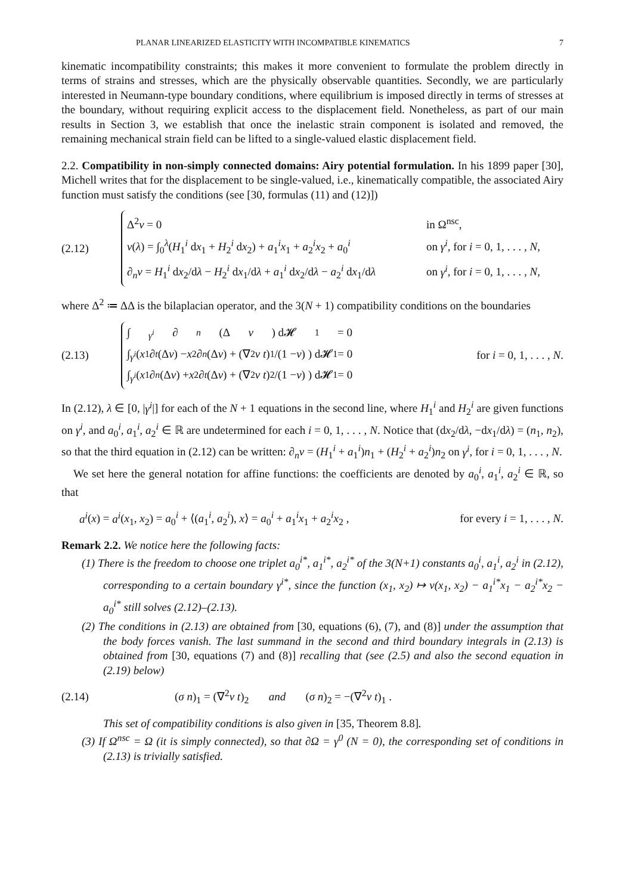PLANAR LINEARIZED ELASTICITY WITH INCOMPATIBLE KINEMATICS 7
kinematic incompatibility constraints; this makes it more convenient to formulate the problem directly in terms of strains and stresses, which are the physically observable quantities. Secondly, we are particularly interested in Neumann-type boundary conditions, where equilibrium is imposed directly in terms of stresses at the boundary, without requiring explicit access to the displacement field. Nonetheless, as part of our main results in Section 3, we establish that once the inelastic strain component is isolated and removed, the remaining mechanical strain field can be lifted to a single-valued elastic displacement field.
2.2. Compatibility in non-simply connected domains: Airy potential formulation. In his 1899 paper [30], Michell writes that for the displacement to be single-valued, i.e., kinematically compatible, the associated Airy function must satisfy the conditions (see [30, formulas (11) and (12)])
(2.12)
Δ<sup>2</sup>v = 0 in Ω<sup>nsc</sup>,
v(λ) = ∫<sub>0</sub><sup>λ</sup>(H<sub>1</sub><sup>i</sup> dx<sub>1</sub> + H<sub>2</sub><sup>i</sup> dx<sub>2</sub>) + a<sub>1</sub><sup>i</sup>x<sub>1</sub> + a<sub>2</sub><sup>i</sup>x<sub>2</sub> + a<sub>0</sub><sup>i</sup> on γ<sup>i</sup>, for i = 0, 1, . . . , N,
∂<sub>n</sub>v = H<sub>1</sub><sup>i</sup> dx<sub>2</sub>/dλ − H<sub>2</sub><sup>i</sup> dx<sub>1</sub>/dλ + a<sub>1</sub><sup>i</sup> dx<sub>2</sub>/dλ − a<sub>2</sub><sup>i</sup> dx<sub>1</sub>/dλ on γ<sup>i</sup>, for i = 0, 1, . . . , N,
where Δ<sup>2</sup> ≔ ΔΔ is the bilaplacian operator, and the 3(N + 1) compatibility conditions on the boundaries
(2.13)
∫<sub>γ<sup>i</sup></sub> ∂<sub>n</sub> (Δ v) d𝓗<sup>1</sup> = 0
∫<sub>γ<sup>i</sup></sub> ( x<sub>1</sub>∂<sub>t</sub> (Δ v) − x<sub>2</sub>∂<sub>n</sub> (Δ v) + (∇<sup>2</sup> v t)<sub>1</sub>/(1 − ν) ) d𝓗<sup>1</sup> = 0
∫<sub>γ<sup>i</sup></sub> ( x<sub>1</sub>∂<sub>n</sub> (Δ v) + x<sub>2</sub>∂<sub>t</sub> (Δ v) + (∇<sup>2</sup> v t)<sub>2</sub>/(1 − ν) ) d𝓗<sup>1</sup> = 0
for i = 0, 1, . . . , N.
In (2.12), λ ∈ [0, |γ<sup>i</sup>|] for each of the N + 1 equations in the second line, where H<sub>1</sub><sup>i</sup> and H<sub>2</sub><sup>i</sup> are given functions on γ<sup>i</sup>, and a<sub>0</sub><sup>i</sup>, a<sub>1</sub><sup>i</sup>, a<sub>2</sub><sup>i</sup> ∈ ℝ are undetermined for each i = 0, 1, . . . , N. Notice that (dx<sub>2</sub>/dλ, −dx<sub>1</sub>/dλ) = (n<sub>1</sub>, n<sub>2</sub>), so that the third equation in (2.12) can be written: ∂<sub>n</sub>v = (H<sub>1</sub><sup>i</sup> + a<sub>1</sub><sup>i</sup>)n<sub>1</sub> + (H<sub>2</sub><sup>i</sup> + a<sub>2</sub><sup>i</sup>)n<sub>2</sub> on γ<sup>i</sup>, for i = 0, 1, . . . , N.
We set here the general notation for affine functions: the coefficients are denoted by a<sub>0</sub><sup>i</sup>, a<sub>1</sub><sup>i</sup>, a<sub>2</sub><sup>i</sup> ∈ ℝ, so that
a<sup>i</sup>(x) = a<sup>i</sup>(x<sub>1</sub>, x<sub>2</sub>) = a<sub>0</sub><sup>i</sup> + ⟨(a<sub>1</sub><sup>i</sup>, a<sub>2</sub><sup>i</sup>), x⟩ = a<sub>0</sub><sup>i</sup> + a<sub>1</sub><sup>i</sup>x<sub>1</sub> + a<sub>2</sub><sup>i</sup>x<sub>2</sub> , for every i = 1, . . . , N.
Remark 2.2.
We notice here the following facts:
(1) There is the freedom to choose one triplet a<sub>0</sub><sup>i*</sup>, a<sub>1</sub><sup>i*</sup>, a<sub>2</sub><sup>i*</sup> of the 3(N+1) constants a<sub>0</sub><sup>i</sup>, a<sub>1</sub><sup>i</sup>, a<sub>2</sub><sup>i</sup> in (2.12), corresponding to a certain boundary γ<sup>i*</sup>, since the function (x<sub>1</sub>, x<sub>2</sub>) ↦ v(x<sub>1</sub>, x<sub>2</sub>) − a<sub>1</sub><sup>i*</sup>x<sub>1</sub> − a<sub>2</sub><sup>i*</sup>x<sub>2</sub> − a<sub>0</sub><sup>i*</sup> still solves (2.12)–(2.13).
(2) The conditions in (2.13) are obtained from [30, equations (6), (7), and (8)] under the assumption that the body forces vanish. The last summand in the second and third boundary integrals in (2.13) is obtained from [30, equations (7) and (8)] recalling that (see (2.5) and also the second equation in (2.19) below)
(2.14)
(σ n)<sub>1</sub> = (∇<sup>2</sup>v t)<sub>2</sub> and (σ n)<sub>2</sub> = −(∇<sup>2</sup>v t)<sub>1</sub> .
This set of compatibility conditions is also given in [35, Theorem 8.8].
(3) If Ω<sup>nsc</sup> = Ω (it is simply connected), so that ∂Ω = γ<sup>0</sup> (N = 0), the corresponding set of conditions in (2.13) is trivially satisfied.